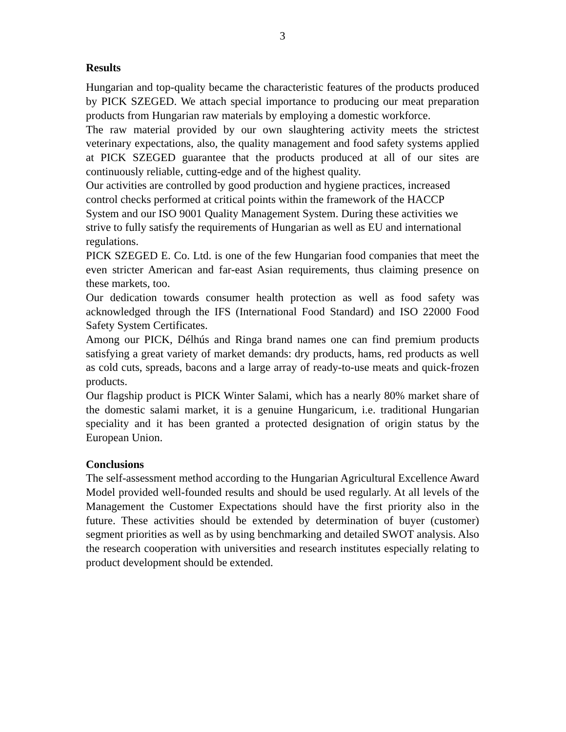3
Results
Hungarian and top-quality became the characteristic features of the products produced by PICK SZEGED. We attach special importance to producing our meat preparation products from Hungarian raw materials by employing a domestic workforce.
The raw material provided by our own slaughtering activity meets the strictest veterinary expectations, also, the quality management and food safety systems applied at PICK SZEGED guarantee that the products produced at all of our sites are continuously reliable, cutting-edge and of the highest quality.
Our activities are controlled by good production and hygiene practices, increased control checks performed at critical points within the framework of the HACCP System and our ISO 9001 Quality Management System. During these activities we strive to fully satisfy the requirements of Hungarian as well as EU and international regulations.
PICK SZEGED E. Co. Ltd. is one of the few Hungarian food companies that meet the even stricter American and far-east Asian requirements, thus claiming presence on these markets, too.
Our dedication towards consumer health protection as well as food safety was acknowledged through the IFS (International Food Standard) and ISO 22000 Food Safety System Certificates.
Among our PICK, Délhús and Ringa brand names one can find premium products satisfying a great variety of market demands: dry products, hams, red products as well as cold cuts, spreads, bacons and a large array of ready-to-use meats and quick-frozen products.
Our flagship product is PICK Winter Salami, which has a nearly 80% market share of the domestic salami market, it is a genuine Hungaricum, i.e. traditional Hungarian speciality and it has been granted a protected designation of origin status by the European Union.
Conclusions
The self-assessment method according to the Hungarian Agricultural Excellence Award Model provided well-founded results and should be used regularly. At all levels of the Management the Customer Expectations should have the first priority also in the future. These activities should be extended by determination of buyer (customer) segment priorities as well as by using benchmarking and detailed SWOT analysis. Also the research cooperation with universities and research institutes especially relating to product development should be extended.